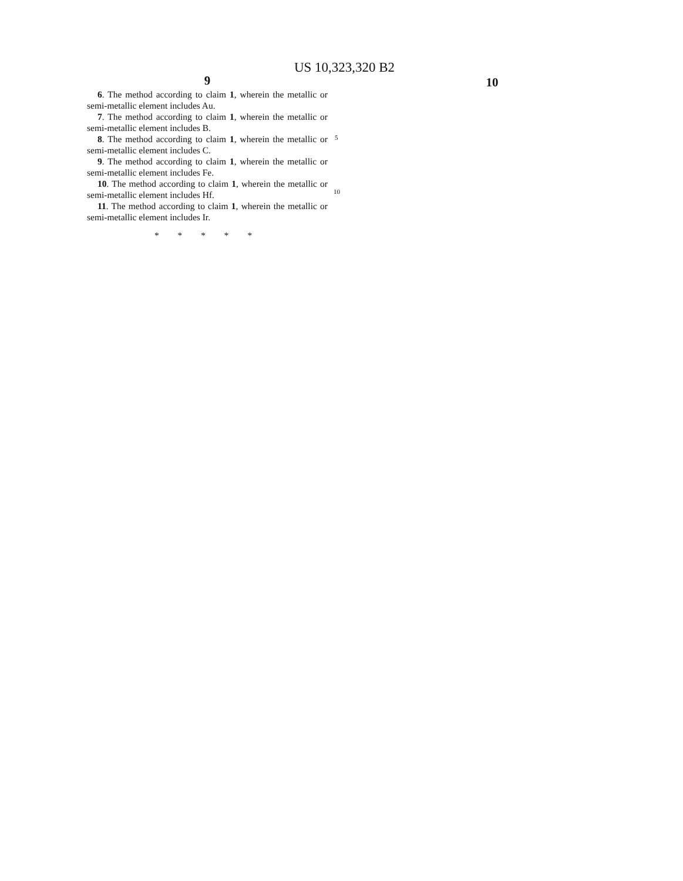US 10,323,320 B2
9
6. The method according to claim 1, wherein the metallic or semi-metallic element includes Au.
7. The method according to claim 1, wherein the metallic or semi-metallic element includes B.
8. The method according to claim 1, wherein the metallic or semi-metallic element includes C.
9. The method according to claim 1, wherein the metallic or semi-metallic element includes Fe.
10. The method according to claim 1, wherein the metallic or semi-metallic element includes Hf.
11. The method according to claim 1, wherein the metallic or semi-metallic element includes Ir.
* * * * *
5
10
10